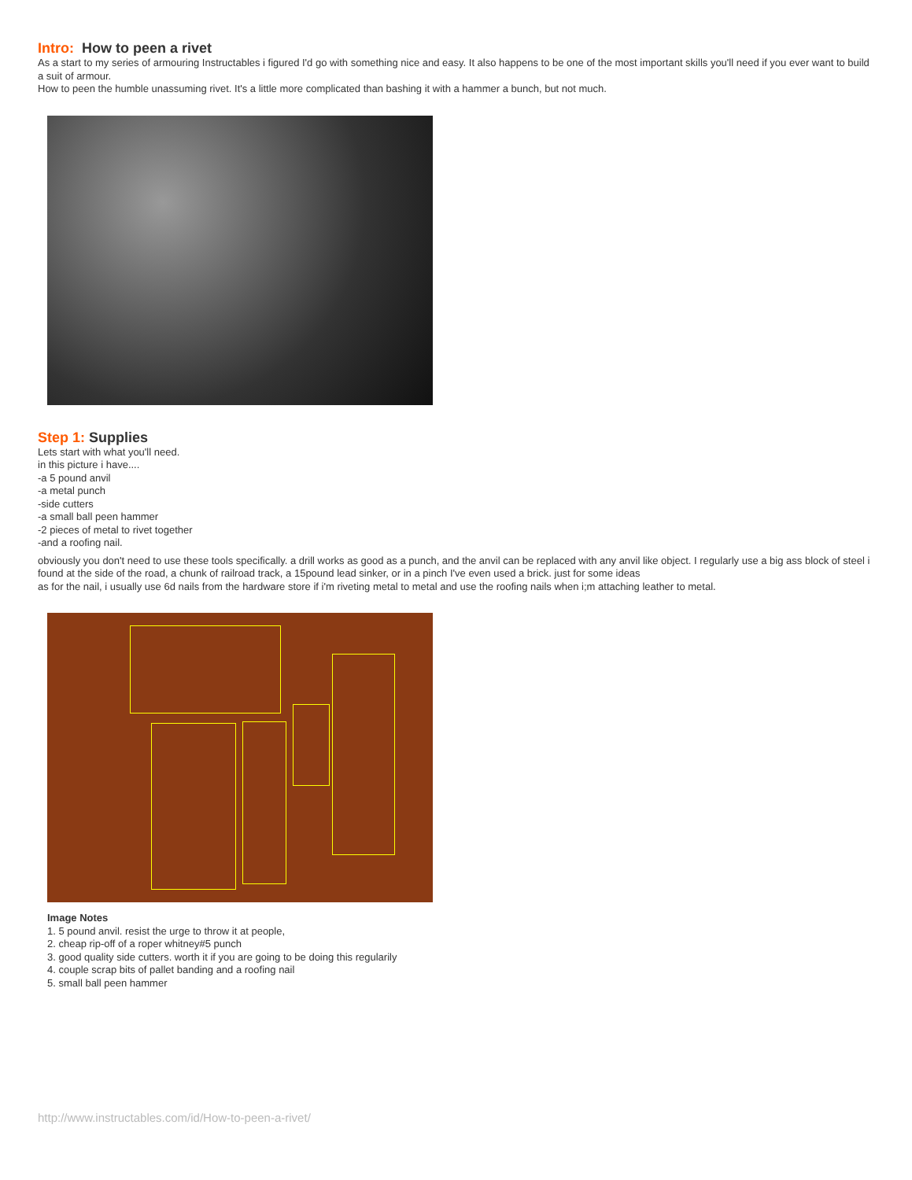Intro: How to peen a rivet
As a start to my series of armouring Instructables i figured I'd go with something nice and easy. It also happens to be one of the most important skills you'll need if you ever want to build a suit of armour.
How to peen the humble unassuming rivet. It's a little more complicated than bashing it with a hammer a bunch, but not much.
Step 1: Supplies
Lets start with what you'll need.
in this picture i have....
-a 5 pound anvil
-a metal punch
-side cutters
-a small ball peen hammer
-2 pieces of metal to rivet together
-and a roofing nail.
obviously you don't need to use these tools specifically. a drill works as good as a punch, and the anvil can be replaced with any anvil like object. I regularly use a big ass block of steel i found at the side of the road, a chunk of railroad track, a 15pound lead sinker, or in a pinch I've even used a brick. just for some ideas
as for the nail, i usually use 6d nails from the hardware store if i'm riveting metal to metal and use the roofing nails when i;m attaching leather to metal.
Image Notes
1. 5 pound anvil. resist the urge to throw it at people,
2. cheap rip-off of a roper whitney#5 punch
3. good quality side cutters. worth it if you are going to be doing this regularily
4. couple scrap bits of pallet banding and a roofing nail
5. small ball peen hammer
http://www.instructables.com/id/How-to-peen-a-rivet/